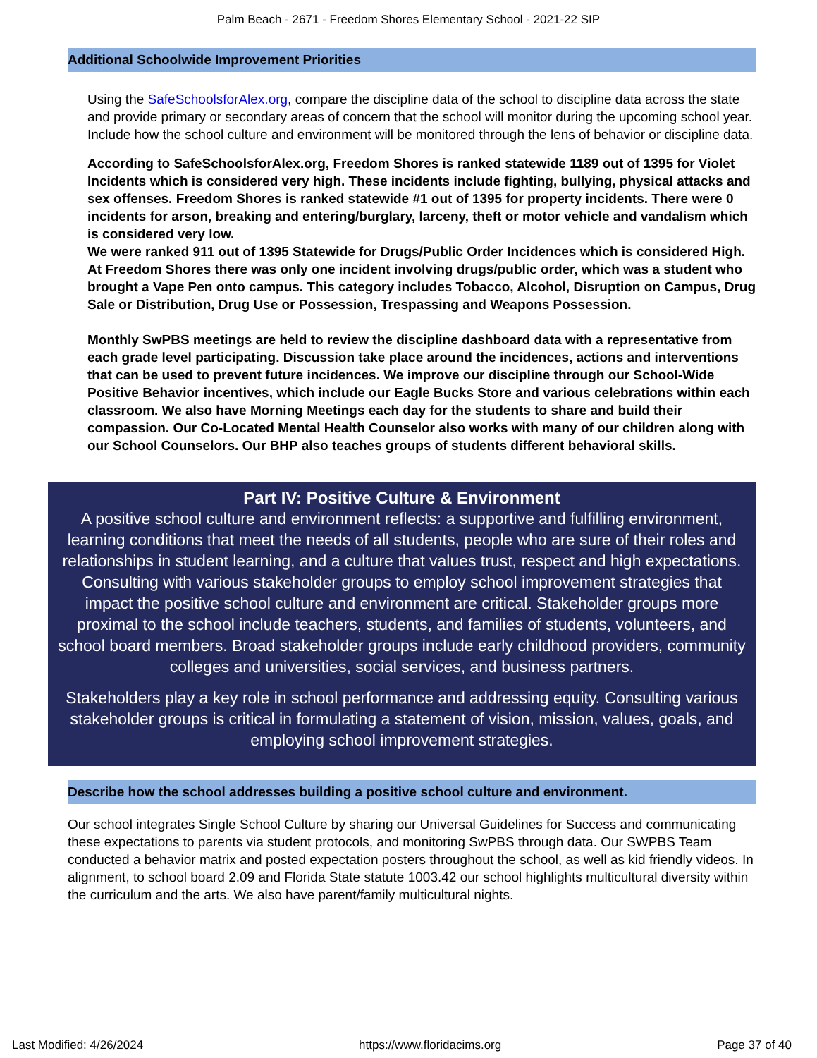Palm Beach - 2671 - Freedom Shores Elementary School - 2021-22 SIP
Additional Schoolwide Improvement Priorities
Using the SafeSchoolsforAlex.org, compare the discipline data of the school to discipline data across the state and provide primary or secondary areas of concern that the school will monitor during the upcoming school year. Include how the school culture and environment will be monitored through the lens of behavior or discipline data.
According to SafeSchoolsforAlex.org, Freedom Shores is ranked statewide 1189 out of 1395 for Violet Incidents which is considered very high. These incidents include fighting, bullying, physical attacks and sex offenses. Freedom Shores is ranked statewide #1 out of 1395 for property incidents. There were 0 incidents for arson, breaking and entering/burglary, larceny, theft or motor vehicle and vandalism which is considered very low.
We were ranked 911 out of 1395 Statewide for Drugs/Public Order Incidences which is considered High. At Freedom Shores there was only one incident involving drugs/public order, which was a student who brought a Vape Pen onto campus. This category includes Tobacco, Alcohol, Disruption on Campus, Drug Sale or Distribution, Drug Use or Possession, Trespassing and Weapons Possession.
Monthly SwPBS meetings are held to review the discipline dashboard data with a representative from each grade level participating. Discussion take place around the incidences, actions and interventions that can be used to prevent future incidences. We improve our discipline through our School-Wide Positive Behavior incentives, which include our Eagle Bucks Store and various celebrations within each classroom. We also have Morning Meetings each day for the students to share and build their compassion. Our Co-Located Mental Health Counselor also works with many of our children along with our School Counselors. Our BHP also teaches groups of students different behavioral skills.
Part IV: Positive Culture & Environment
A positive school culture and environment reflects: a supportive and fulfilling environment, learning conditions that meet the needs of all students, people who are sure of their roles and relationships in student learning, and a culture that values trust, respect and high expectations. Consulting with various stakeholder groups to employ school improvement strategies that impact the positive school culture and environment are critical. Stakeholder groups more proximal to the school include teachers, students, and families of students, volunteers, and school board members. Broad stakeholder groups include early childhood providers, community colleges and universities, social services, and business partners.
Stakeholders play a key role in school performance and addressing equity. Consulting various stakeholder groups is critical in formulating a statement of vision, mission, values, goals, and employing school improvement strategies.
Describe how the school addresses building a positive school culture and environment.
Our school integrates Single School Culture by sharing our Universal Guidelines for Success and communicating these expectations to parents via student protocols, and monitoring SwPBS through data. Our SWPBS Team conducted a behavior matrix and posted expectation posters throughout the school, as well as kid friendly videos. In alignment, to school board 2.09 and Florida State statute 1003.42 our school highlights multicultural diversity within the curriculum and the arts. We also have parent/family multicultural nights.
Last Modified: 4/26/2024 https://www.floridacims.org Page 37 of 40